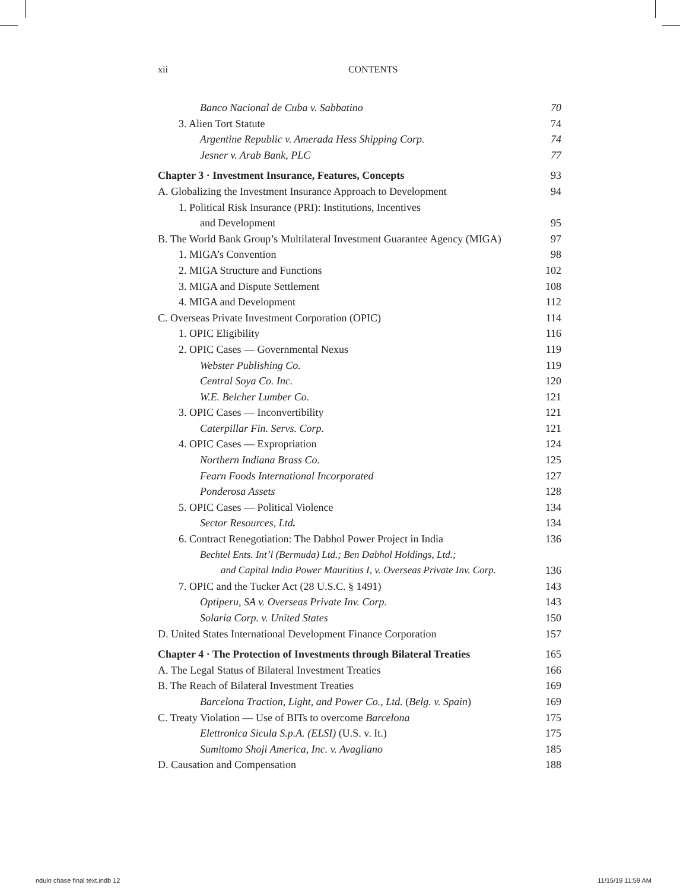xii CONTENTS
Banco Nacional de Cuba v. Sabbatino 70
3. Alien Tort Statute 74
Argentine Republic v. Amerada Hess Shipping Corp. 74
Jesner v. Arab Bank, PLC 77
Chapter 3 · Investment Insurance, Features, Concepts 93
A. Globalizing the Investment Insurance Approach to Development 94
1. Political Risk Insurance (PRI): Institutions, Incentives
and Development 95
B. The World Bank Group’s Multilateral Investment Guarantee Agency (MIGA) 97
1. MIGA’s Convention 98
2. MIGA Structure and Functions 102
3. MIGA and Dispute Settlement 108
4. MIGA and Development 112
C. Overseas Private Investment Corporation (OPIC) 114
1. OPIC Eligibility 116
2. OPIC Cases — Governmental Nexus 119
Webster Publishing Co. 119
Central Soya Co. Inc. 120
W.E. Belcher Lumber Co. 121
3. OPIC Cases — Inconvertibility 121
Caterpillar Fin. Servs. Corp. 121
4. OPIC Cases — Expropriation 124
Northern Indiana Brass Co. 125
Fearn Foods International Incorporated 127
Ponderosa Assets 128
5. OPIC Cases — Political Violence 134
Sector Resources, Ltd. 134
6. Contract Renegotiation: The Dabhol Power Project in India 136
Bechtel Ents. Int’l (Bermuda) Ltd.; Ben Dabhol Holdings, Ltd.;
and Capital India Power Mauritius I, v. Overseas Private Inv. Corp. 136
7. OPIC and the Tucker Act (28 U.S.C. § 1491) 143
Optiperu, SA v. Overseas Private Inv. Corp. 143
Solaria Corp. v. United States 150
D. United States International Development Finance Corporation 157
Chapter 4 · The Protection of Investments through Bilateral Treaties 165
A. The Legal Status of Bilateral Investment Treaties 166
B. The Reach of Bilateral Investment Treaties 169
Barcelona Traction, Light, and Power Co., Ltd. (Belg. v. Spain) 169
C. Treaty Violation — Use of BITs to overcome Barcelona 175
Elettronica Sicula S.p.A. (ELSI) (U.S. v. It.) 175
Sumitomo Shoji America, Inc. v. Avagliano 185
D. Causation and Compensation 188
ndulo chase final text.indb 12 11/15/19 11:59 AM